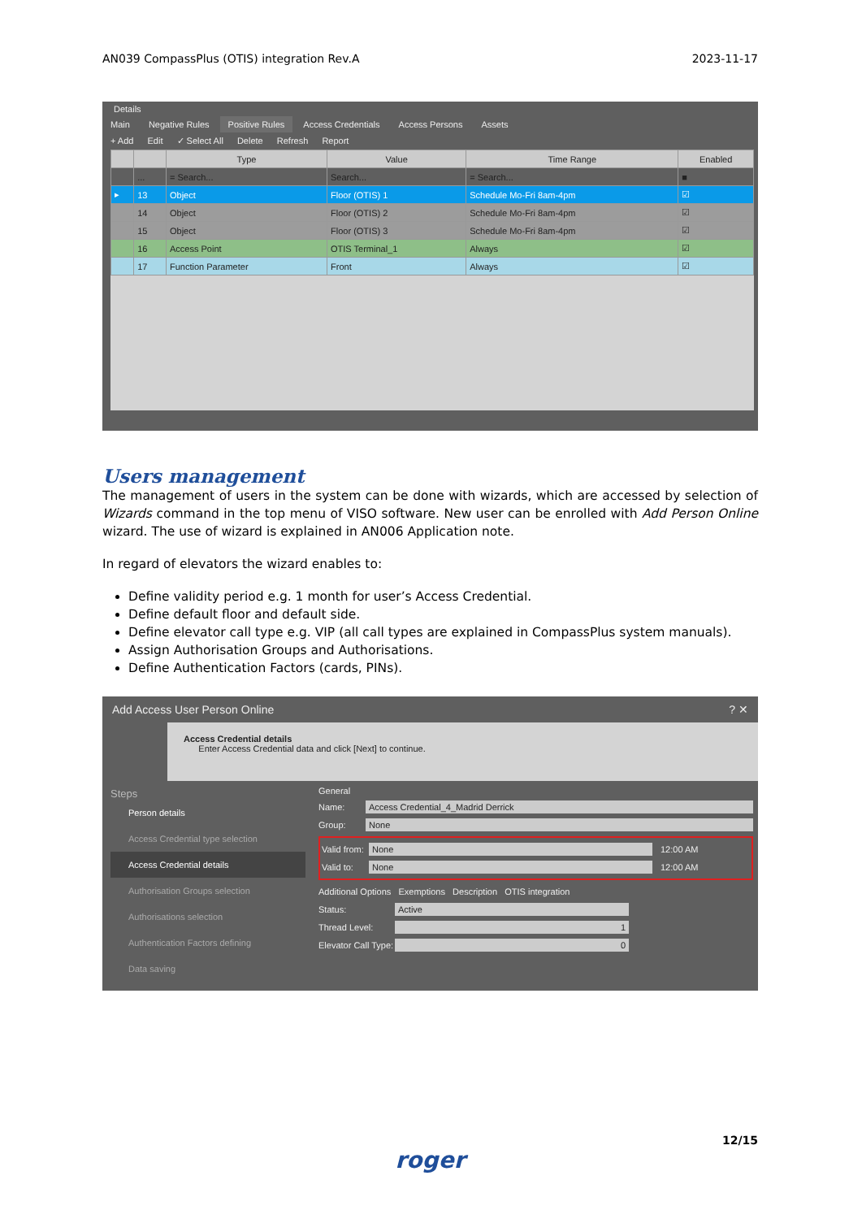AN039 CompassPlus (OTIS) integration Rev.A 2023-11-17
Details
Main Negative Rules Positive Rules Access Credentials Access Persons Assets
+ Add Edit ✓ Select All Delete Refresh Report
| | | Type | Value | Time Range | Enabled |
| --- | --- | --- | --- | --- | --- |
| | ... | = Search... | Search... | = Search... | ■ |
| ▸ | 13 | Object | Floor (OTIS) 1 | Schedule Mo-Fri 8am-4pm | ☑ |
| | 14 | Object | Floor (OTIS) 2 | Schedule Mo-Fri 8am-4pm | ☑ |
| | 15 | Object | Floor (OTIS) 3 | Schedule Mo-Fri 8am-4pm | ☑ |
| | 16 | Access Point | OTIS Terminal_1 | Always | ☑ |
| | 17 | Function Parameter | Front | Always | ☑ |
Users management
The management of users in the system can be done with wizards, which are accessed by selection of Wizards command in the top menu of VISO software. New user can be enrolled with Add Person Online wizard. The use of wizard is explained in AN006 Application note.
In regard of elevators the wizard enables to:
Define validity period e.g. 1 month for user’s Access Credential.
Define default floor and default side.
Define elevator call type e.g. VIP (all call types are explained in CompassPlus system manuals).
Assign Authorisation Groups and Authorisations.
Define Authentication Factors (cards, PINs).
Add Access User Person Online ? ✕
Access Credential details
Enter Access Credential data and click [Next] to continue.
Steps
Person details
Access Credential type selection
Access Credential details
Authorisation Groups selection
Authorisations selection
Authentication Factors defining
Data saving
General
Name: Access Credential_4_Madrid Derrick
Group: None
Valid from: None 12:00 AM
Valid to: None 12:00 AM
Additional Options Exemptions Description OTIS integration
Status: Active
Thread Level: 1
Elevator Call Type: 0
12/15
roger